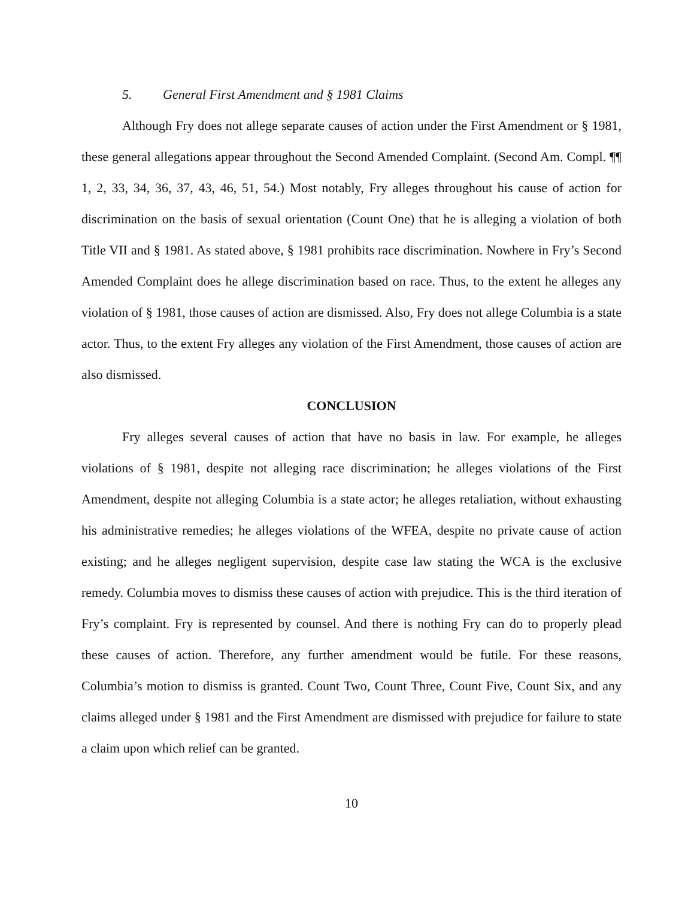5. General First Amendment and § 1981 Claims
Although Fry does not allege separate causes of action under the First Amendment or § 1981, these general allegations appear throughout the Second Amended Complaint. (Second Am. Compl. ¶¶ 1, 2, 33, 34, 36, 37, 43, 46, 51, 54.) Most notably, Fry alleges throughout his cause of action for discrimination on the basis of sexual orientation (Count One) that he is alleging a violation of both Title VII and § 1981. As stated above, § 1981 prohibits race discrimination. Nowhere in Fry’s Second Amended Complaint does he allege discrimination based on race. Thus, to the extent he alleges any violation of § 1981, those causes of action are dismissed. Also, Fry does not allege Columbia is a state actor. Thus, to the extent Fry alleges any violation of the First Amendment, those causes of action are also dismissed.
CONCLUSION
Fry alleges several causes of action that have no basis in law. For example, he alleges violations of § 1981, despite not alleging race discrimination; he alleges violations of the First Amendment, despite not alleging Columbia is a state actor; he alleges retaliation, without exhausting his administrative remedies; he alleges violations of the WFEA, despite no private cause of action existing; and he alleges negligent supervision, despite case law stating the WCA is the exclusive remedy. Columbia moves to dismiss these causes of action with prejudice. This is the third iteration of Fry’s complaint. Fry is represented by counsel. And there is nothing Fry can do to properly plead these causes of action. Therefore, any further amendment would be futile. For these reasons, Columbia’s motion to dismiss is granted. Count Two, Count Three, Count Five, Count Six, and any claims alleged under § 1981 and the First Amendment are dismissed with prejudice for failure to state a claim upon which relief can be granted.
10